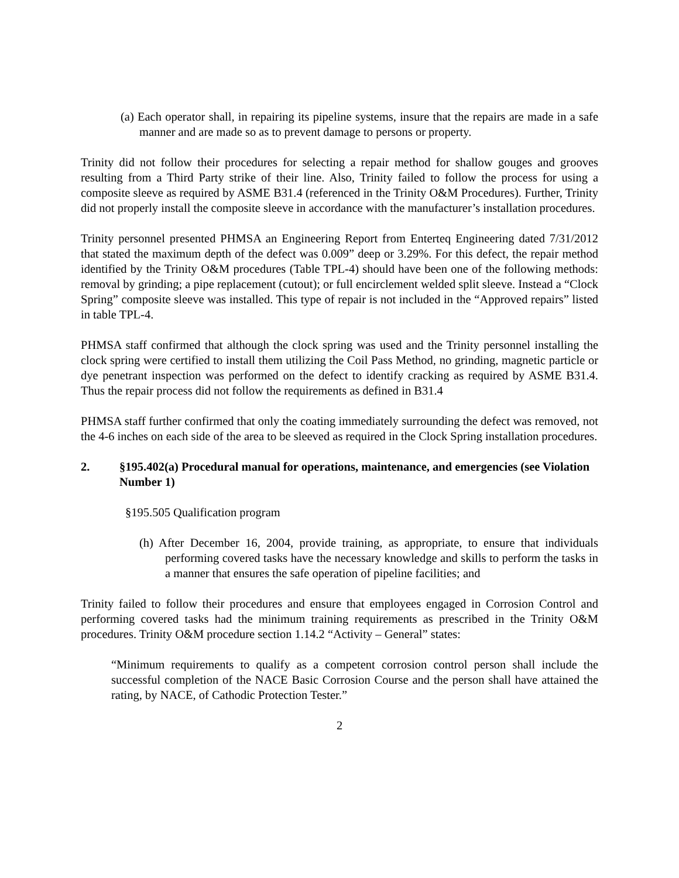(a) Each operator shall, in repairing its pipeline systems, insure that the repairs are made in a safe manner and are made so as to prevent damage to persons or property.
Trinity did not follow their procedures for selecting a repair method for shallow gouges and grooves resulting from a Third Party strike of their line. Also, Trinity failed to follow the process for using a composite sleeve as required by ASME B31.4 (referenced in the Trinity O&M Procedures). Further, Trinity did not properly install the composite sleeve in accordance with the manufacturer’s installation procedures.
Trinity personnel presented PHMSA an Engineering Report from Enterteq Engineering dated 7/31/2012 that stated the maximum depth of the defect was 0.009” deep or 3.29%. For this defect, the repair method identified by the Trinity O&M procedures (Table TPL-4) should have been one of the following methods: removal by grinding; a pipe replacement (cutout); or full encirclement welded split sleeve. Instead a “Clock Spring” composite sleeve was installed. This type of repair is not included in the “Approved repairs” listed in table TPL-4.
PHMSA staff confirmed that although the clock spring was used and the Trinity personnel installing the clock spring were certified to install them utilizing the Coil Pass Method, no grinding, magnetic particle or dye penetrant inspection was performed on the defect to identify cracking as required by ASME B31.4. Thus the repair process did not follow the requirements as defined in B31.4
PHMSA staff further confirmed that only the coating immediately surrounding the defect was removed, not the 4-6 inches on each side of the area to be sleeved as required in the Clock Spring installation procedures.
2. §195.402(a) Procedural manual for operations, maintenance, and emergencies (see Violation Number 1)
§195.505 Qualification program
(h) After December 16, 2004, provide training, as appropriate, to ensure that individuals performing covered tasks have the necessary knowledge and skills to perform the tasks in a manner that ensures the safe operation of pipeline facilities; and
Trinity failed to follow their procedures and ensure that employees engaged in Corrosion Control and performing covered tasks had the minimum training requirements as prescribed in the Trinity O&M procedures. Trinity O&M procedure section 1.14.2 “Activity – General” states:
“Minimum requirements to qualify as a competent corrosion control person shall include the successful completion of the NACE Basic Corrosion Course and the person shall have attained the rating, by NACE, of Cathodic Protection Tester.”
2